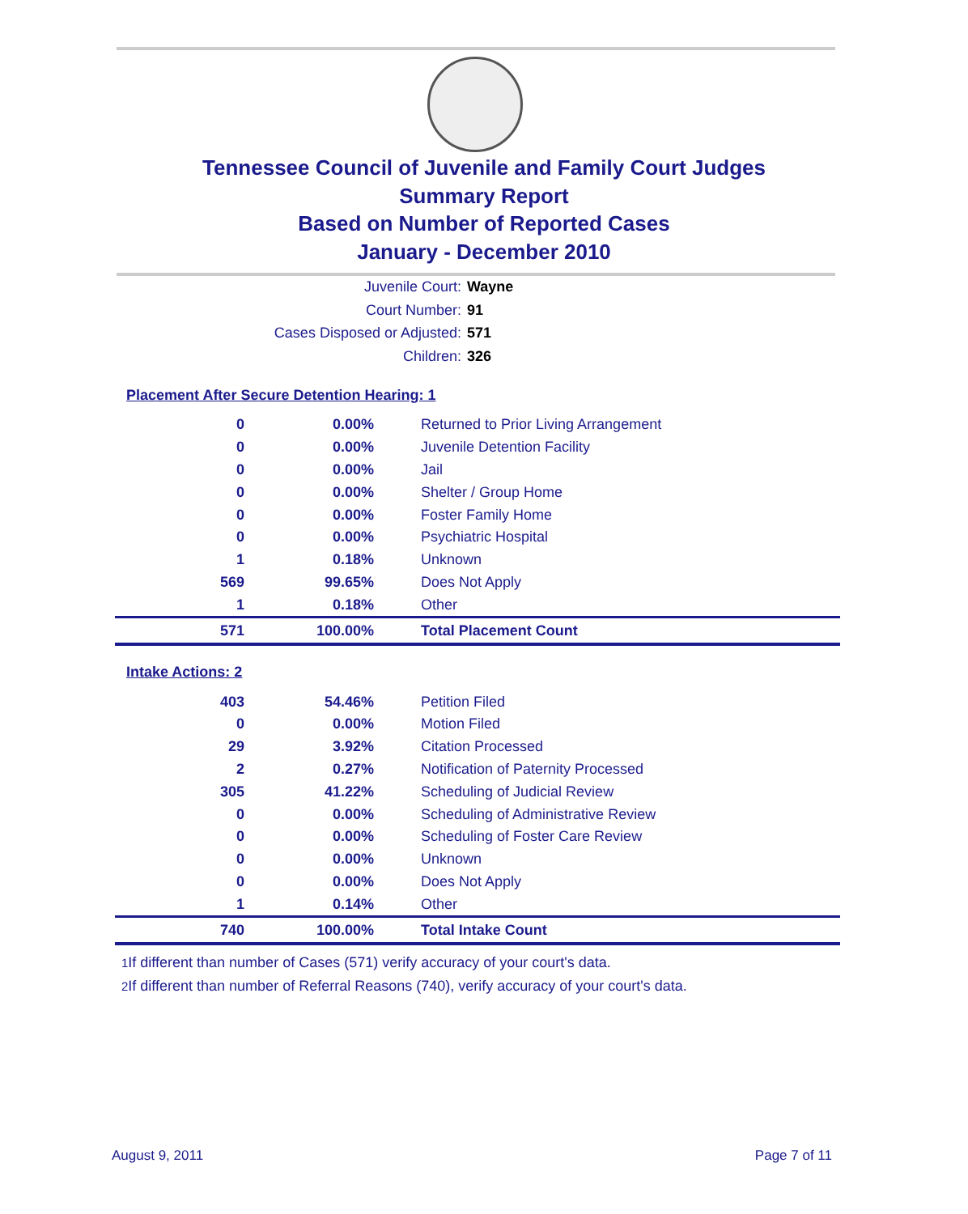Tennessee Council of Juvenile and Family Court Judges
Summary Report
Based on Number of Reported Cases
January - December 2010
Juvenile Court: Wayne
Court Number: 91
Cases Disposed or Adjusted: 571
Children: 326
Placement After Secure Detention Hearing: 1
| 0 | 0.00% | Returned to Prior Living Arrangement |
| 0 | 0.00% | Juvenile Detention Facility |
| 0 | 0.00% | Jail |
| 0 | 0.00% | Shelter / Group Home |
| 0 | 0.00% | Foster Family Home |
| 0 | 0.00% | Psychiatric Hospital |
| 1 | 0.18% | Unknown |
| 569 | 99.65% | Does Not Apply |
| 1 | 0.18% | Other |
| 571 | 100.00% | Total Placement Count |
Intake Actions: 2
| 403 | 54.46% | Petition Filed |
| 0 | 0.00% | Motion Filed |
| 29 | 3.92% | Citation Processed |
| 2 | 0.27% | Notification of Paternity Processed |
| 305 | 41.22% | Scheduling of Judicial Review |
| 0 | 0.00% | Scheduling of Administrative Review |
| 0 | 0.00% | Scheduling of Foster Care Review |
| 0 | 0.00% | Unknown |
| 0 | 0.00% | Does Not Apply |
| 1 | 0.14% | Other |
| 740 | 100.00% | Total Intake Count |
<sup>1</sup> If different than number of Cases (571) verify accuracy of your court's data.
<sup>2</sup> If different than number of Referral Reasons (740), verify accuracy of your court's data.
August 9, 2011 Page 7 of 11